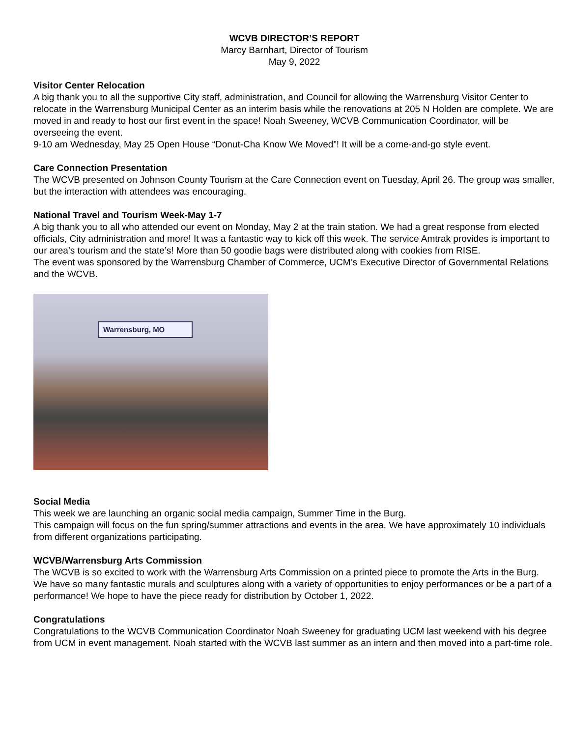WCVB DIRECTOR’S REPORT
Marcy Barnhart, Director of Tourism
May 9, 2022
Visitor Center Relocation
A big thank you to all the supportive City staff, administration, and Council for allowing the Warrensburg Visitor Center to relocate in the Warrensburg Municipal Center as an interim basis while the renovations at 205 N Holden are complete. We are moved in and ready to host our first event in the space! Noah Sweeney, WCVB Communication Coordinator, will be overseeing the event.
9-10 am Wednesday, May 25 Open House “Donut-Cha Know We Moved”! It will be a come-and-go style event.
Care Connection Presentation
The WCVB presented on Johnson County Tourism at the Care Connection event on Tuesday, April 26. The group was smaller, but the interaction with attendees was encouraging.
National Travel and Tourism Week-May 1-7
A big thank you to all who attended our event on Monday, May 2 at the train station. We had a great response from elected officials, City administration and more! It was a fantastic way to kick off this week. The service Amtrak provides is important to our area’s tourism and the state’s! More than 50 goodie bags were distributed along with cookies from RISE.
The event was sponsored by the Warrensburg Chamber of Commerce, UCM’s Executive Director of Governmental Relations and the WCVB.
Warrensburg, MO
Social Media
This week we are launching an organic social media campaign, Summer Time in the Burg.
This campaign will focus on the fun spring/summer attractions and events in the area. We have approximately 10 individuals from different organizations participating.
WCVB/Warrensburg Arts Commission
The WCVB is so excited to work with the Warrensburg Arts Commission on a printed piece to promote the Arts in the Burg. We have so many fantastic murals and sculptures along with a variety of opportunities to enjoy performances or be a part of a performance! We hope to have the piece ready for distribution by October 1, 2022.
Congratulations
Congratulations to the WCVB Communication Coordinator Noah Sweeney for graduating UCM last weekend with his degree from UCM in event management. Noah started with the WCVB last summer as an intern and then moved into a part-time role.